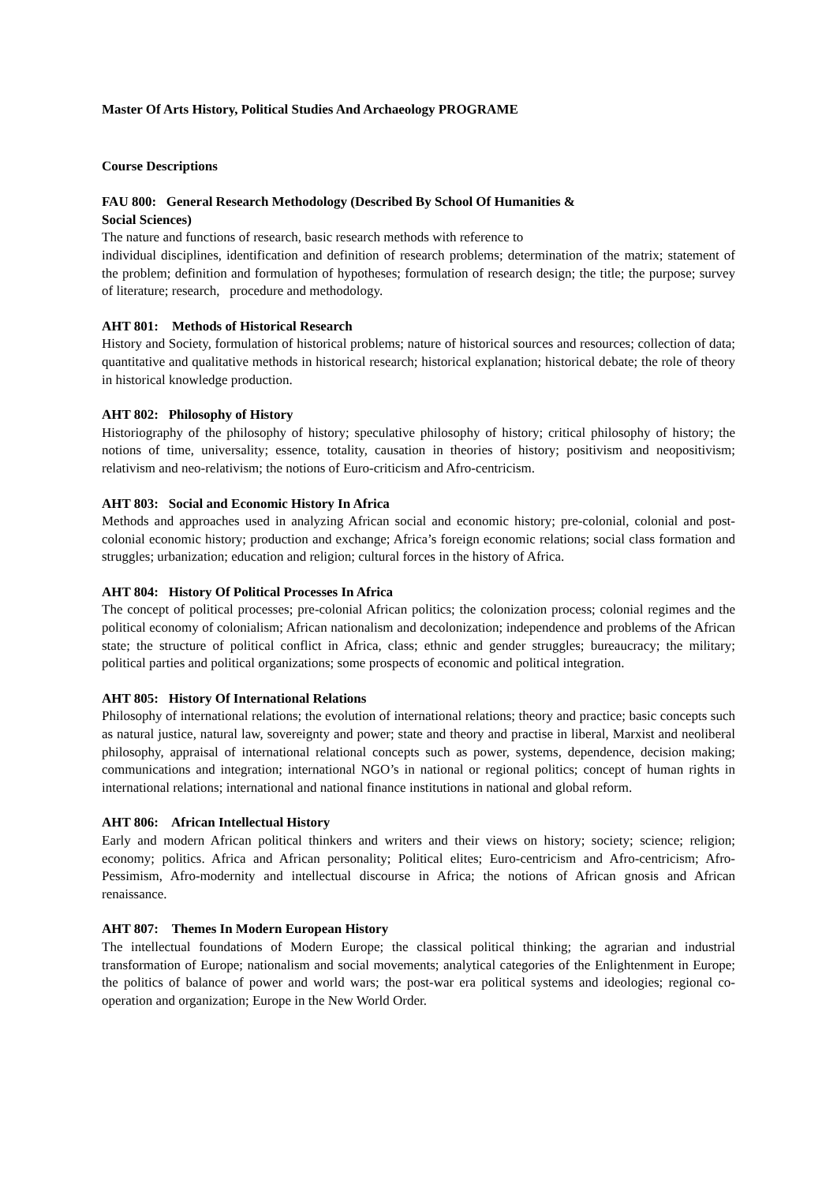Master Of Arts History, Political Studies And Archaeology PROGRAME
Course Descriptions
FAU 800: General Research Methodology (Described By School Of Humanities &
Social Sciences)
The nature and functions of research, basic research methods with reference to
individual disciplines, identification and definition of research problems; determination of the matrix; statement of the problem; definition and formulation of hypotheses; formulation of research design; the title; the purpose; survey of literature; research, procedure and methodology.
AHT 801: Methods of Historical Research
History and Society, formulation of historical problems; nature of historical sources and resources; collection of data; quantitative and qualitative methods in historical research; historical explanation; historical debate; the role of theory in historical knowledge production.
AHT 802: Philosophy of History
Historiography of the philosophy of history; speculative philosophy of history; critical philosophy of history; the notions of time, universality; essence, totality, causation in theories of history; positivism and neopositivism; relativism and neo-relativism; the notions of Euro-criticism and Afro-centricism.
AHT 803: Social and Economic History In Africa
Methods and approaches used in analyzing African social and economic history; pre-colonial, colonial and post-colonial economic history; production and exchange; Africa’s foreign economic relations; social class formation and struggles; urbanization; education and religion; cultural forces in the history of Africa.
AHT 804: History Of Political Processes In Africa
The concept of political processes; pre-colonial African politics; the colonization process; colonial regimes and the political economy of colonialism; African nationalism and decolonization; independence and problems of the African state; the structure of political conflict in Africa, class; ethnic and gender struggles; bureaucracy; the military; political parties and political organizations; some prospects of economic and political integration.
AHT 805: History Of International Relations
Philosophy of international relations; the evolution of international relations; theory and practice; basic concepts such as natural justice, natural law, sovereignty and power; state and theory and practise in liberal, Marxist and neoliberal philosophy, appraisal of international relational concepts such as power, systems, dependence, decision making; communications and integration; international NGO’s in national or regional politics; concept of human rights in international relations; international and national finance institutions in national and global reform.
AHT 806: African Intellectual History
Early and modern African political thinkers and writers and their views on history; society; science; religion; economy; politics. Africa and African personality; Political elites; Euro-centricism and Afro-centricism; Afro-Pessimism, Afro-modernity and intellectual discourse in Africa; the notions of African gnosis and African renaissance.
AHT 807: Themes In Modern European History
The intellectual foundations of Modern Europe; the classical political thinking; the agrarian and industrial transformation of Europe; nationalism and social movements; analytical categories of the Enlightenment in Europe; the politics of balance of power and world wars; the post-war era political systems and ideologies; regional co-operation and organization; Europe in the New World Order.